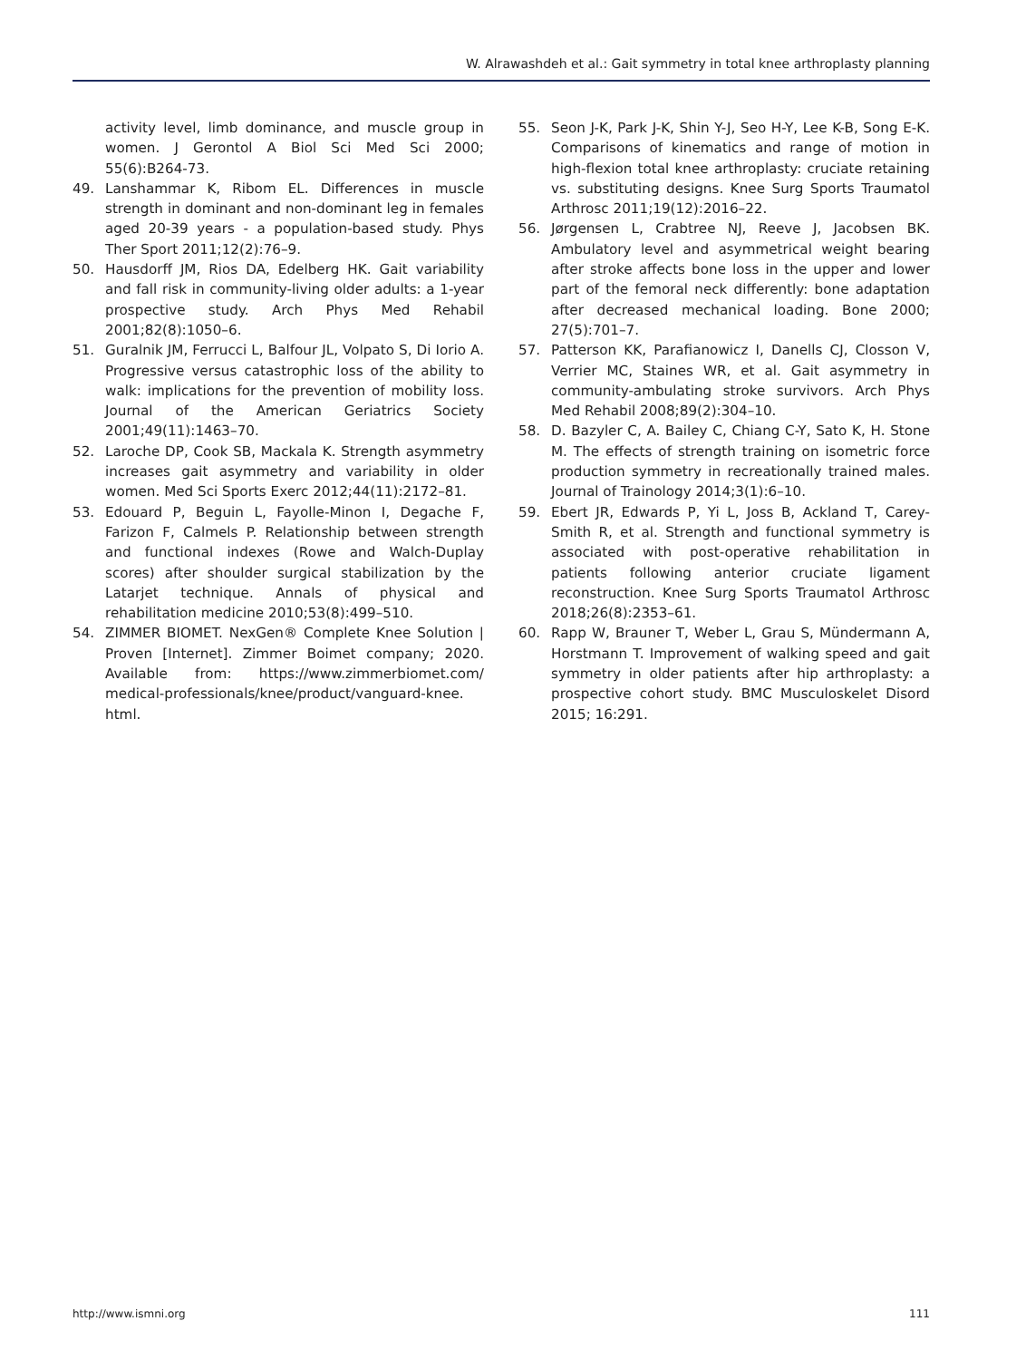W. Alrawashdeh et al.: Gait symmetry in total knee arthroplasty planning
activity level, limb dominance, and muscle group in women. J Gerontol A Biol Sci Med Sci 2000; 55(6):B264-73.
49. Lanshammar K, Ribom EL. Differences in muscle strength in dominant and non-dominant leg in females aged 20-39 years - a population-based study. Phys Ther Sport 2011;12(2):76–9.
50. Hausdorff JM, Rios DA, Edelberg HK. Gait variability and fall risk in community-living older adults: a 1-year prospective study. Arch Phys Med Rehabil 2001;82(8):1050–6.
51. Guralnik JM, Ferrucci L, Balfour JL, Volpato S, Di Iorio A. Progressive versus catastrophic loss of the ability to walk: implications for the prevention of mobility loss. Journal of the American Geriatrics Society 2001;49(11):1463–70.
52. Laroche DP, Cook SB, Mackala K. Strength asymmetry increases gait asymmetry and variability in older women. Med Sci Sports Exerc 2012;44(11):2172–81.
53. Edouard P, Beguin L, Fayolle-Minon I, Degache F, Farizon F, Calmels P. Relationship between strength and functional indexes (Rowe and Walch-Duplay scores) after shoulder surgical stabilization by the Latarjet technique. Annals of physical and rehabilitation medicine 2010;53(8):499–510.
54. ZIMMER BIOMET. NexGen® Complete Knee Solution | Proven [Internet]. Zimmer Boimet company; 2020. Available from: https://www.zimmerbiomet.com/ medical-professionals/knee/product/vanguard-knee. html.
55. Seon J-K, Park J-K, Shin Y-J, Seo H-Y, Lee K-B, Song E-K. Comparisons of kinematics and range of motion in high-flexion total knee arthroplasty: cruciate retaining vs. substituting designs. Knee Surg Sports Traumatol Arthrosc 2011;19(12):2016–22.
56. Jørgensen L, Crabtree NJ, Reeve J, Jacobsen BK. Ambulatory level and asymmetrical weight bearing after stroke affects bone loss in the upper and lower part of the femoral neck differently: bone adaptation after decreased mechanical loading. Bone 2000; 27(5):701–7.
57. Patterson KK, Parafianowicz I, Danells CJ, Closson V, Verrier MC, Staines WR, et al. Gait asymmetry in community-ambulating stroke survivors. Arch Phys Med Rehabil 2008;89(2):304–10.
58. D. Bazyler C, A. Bailey C, Chiang C-Y, Sato K, H. Stone M. The effects of strength training on isometric force production symmetry in recreationally trained males. Journal of Trainology 2014;3(1):6–10.
59. Ebert JR, Edwards P, Yi L, Joss B, Ackland T, Carey-Smith R, et al. Strength and functional symmetry is associated with post-operative rehabilitation in patients following anterior cruciate ligament reconstruction. Knee Surg Sports Traumatol Arthrosc 2018;26(8):2353–61.
60. Rapp W, Brauner T, Weber L, Grau S, Mündermann A, Horstmann T. Improvement of walking speed and gait symmetry in older patients after hip arthroplasty: a prospective cohort study. BMC Musculoskelet Disord 2015; 16:291.
http://www.ismni.org 111